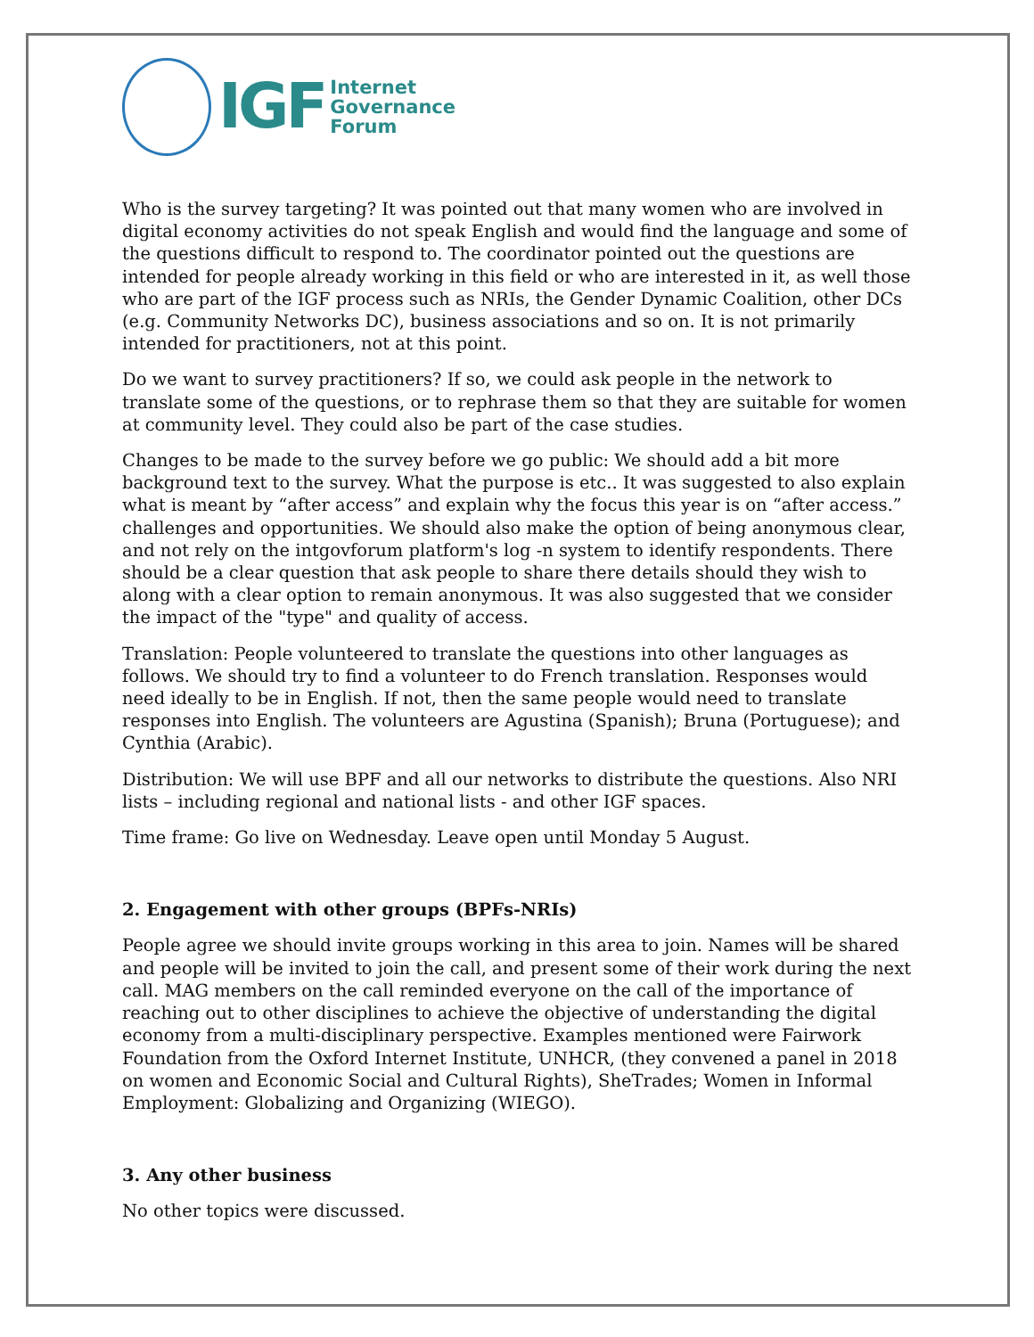IGF
Internet
Governance
Forum
Who is the survey targeting? It was pointed out that many women who are involved in digital economy activities do not speak English and would find the language and some of the questions difficult to respond to. The coordinator pointed out the questions are intended for people already working in this field or who are interested in it, as well those who are part of the IGF process such as NRIs, the Gender Dynamic Coalition, other DCs (e.g. Community Networks DC), business associations and so on. It is not primarily intended for practitioners, not at this point.
Do we want to survey practitioners? If so, we could ask people in the network to translate some of the questions, or to rephrase them so that they are suitable for women at community level. They could also be part of the case studies.
Changes to be made to the survey before we go public: We should add a bit more background text to the survey. What the purpose is etc.. It was suggested to also explain what is meant by “after access” and explain why the focus this year is on “after access.” challenges and opportunities. We should also make the option of being anonymous clear, and not rely on the intgovforum platform's log -n system to identify respondents. There should be a clear question that ask people to share there details should they wish to along with a clear option to remain anonymous. It was also suggested that we consider the impact of the "type" and quality of access.
Translation: People volunteered to translate the questions into other languages as follows. We should try to find a volunteer to do French translation. Responses would need ideally to be in English. If not, then the same people would need to translate responses into English. The volunteers are Agustina (Spanish); Bruna (Portuguese); and Cynthia (Arabic).
Distribution: We will use BPF and all our networks to distribute the questions. Also NRI lists – including regional and national lists - and other IGF spaces.
Time frame: Go live on Wednesday. Leave open until Monday 5 August.
2. Engagement with other groups (BPFs-NRIs)
People agree we should invite groups working in this area to join. Names will be shared and people will be invited to join the call, and present some of their work during the next call. MAG members on the call reminded everyone on the call of the importance of reaching out to other disciplines to achieve the objective of understanding the digital economy from a multi-disciplinary perspective. Examples mentioned were Fairwork Foundation from the Oxford Internet Institute, UNHCR, (they convened a panel in 2018 on women and Economic Social and Cultural Rights), SheTrades; Women in Informal Employment: Globalizing and Organizing (WIEGO).
3. Any other business
No other topics were discussed.